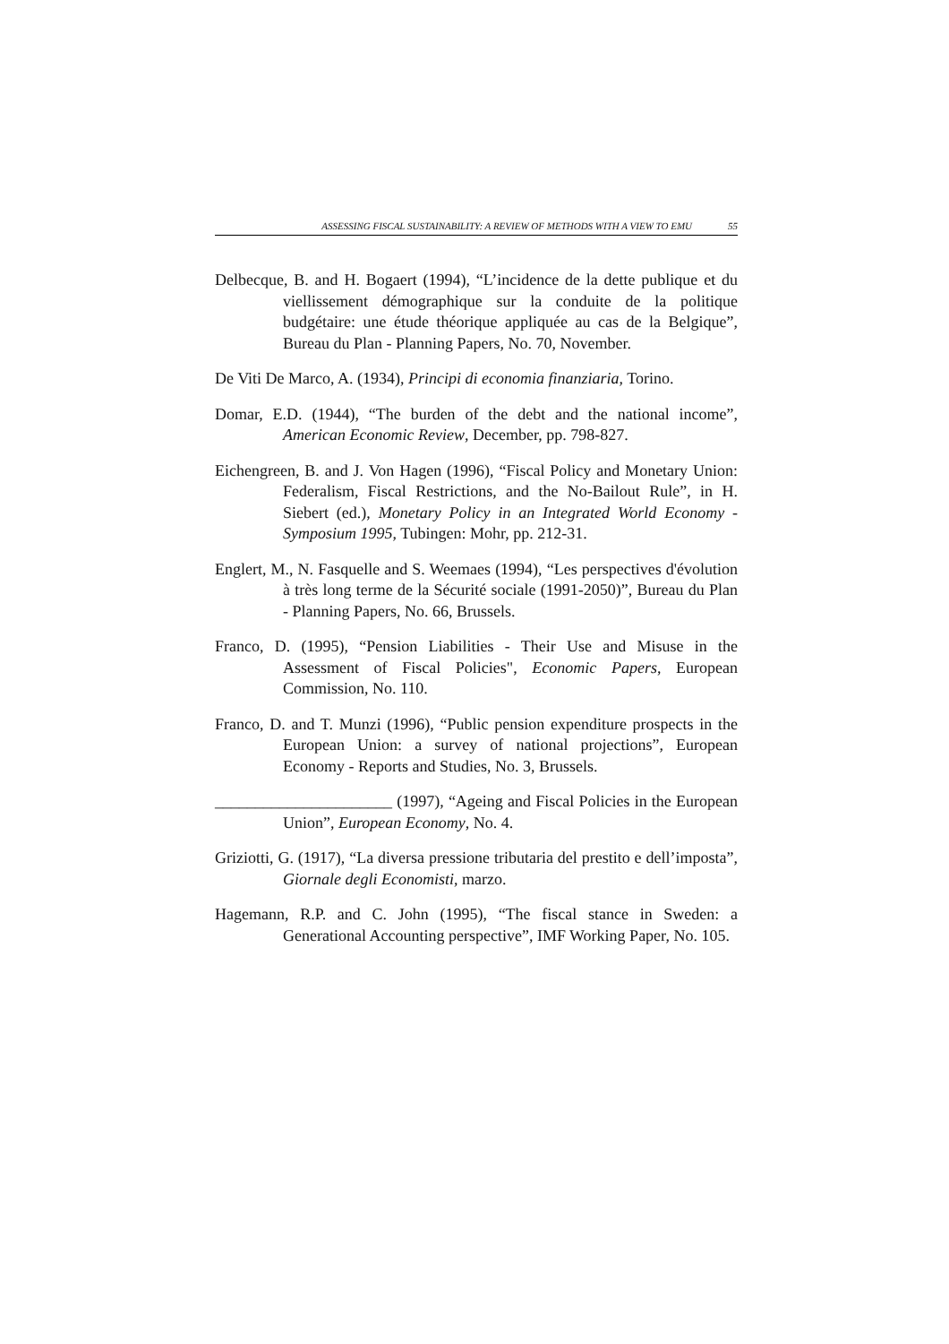ASSESSING FISCAL SUSTAINABILITY: A REVIEW OF METHODS WITH A VIEW TO EMU 55
Delbecque, B. and H. Bogaert (1994), “L’incidence de la dette publique et du viellissement démographique sur la conduite de la politique budgétaire: une étude théorique appliquée au cas de la Belgique”, Bureau du Plan - Planning Papers, No. 70, November.
De Viti De Marco, A. (1934), Principi di economia finanziaria, Torino.
Domar, E.D. (1944), “The burden of the debt and the national income”, American Economic Review, December, pp. 798-827.
Eichengreen, B. and J. Von Hagen (1996), “Fiscal Policy and Monetary Union: Federalism, Fiscal Restrictions, and the No-Bailout Rule”, in H. Siebert (ed.), Monetary Policy in an Integrated World Economy - Symposium 1995, Tubingen: Mohr, pp. 212-31.
Englert, M., N. Fasquelle and S. Weemaes (1994), “Les perspectives d'évolution à très long terme de la Sécurité sociale (1991-2050)”, Bureau du Plan - Planning Papers, No. 66, Brussels.
Franco, D. (1995), “Pension Liabilities - Their Use and Misuse in the Assessment of Fiscal Policies", Economic Papers, European Commission, No. 110.
Franco, D. and T. Munzi (1996), “Public pension expenditure prospects in the European Union: a survey of national projections”, European Economy - Reports and Studies, No. 3, Brussels.
______________________ (1997), “Ageing and Fiscal Policies in the European Union”, European Economy, No. 4.
Griziotti, G. (1917), “La diversa pressione tributaria del prestito e dell’imposta”, Giornale degli Economisti, marzo.
Hagemann, R.P. and C. John (1995), “The fiscal stance in Sweden: a Generational Accounting perspective”, IMF Working Paper, No. 105.